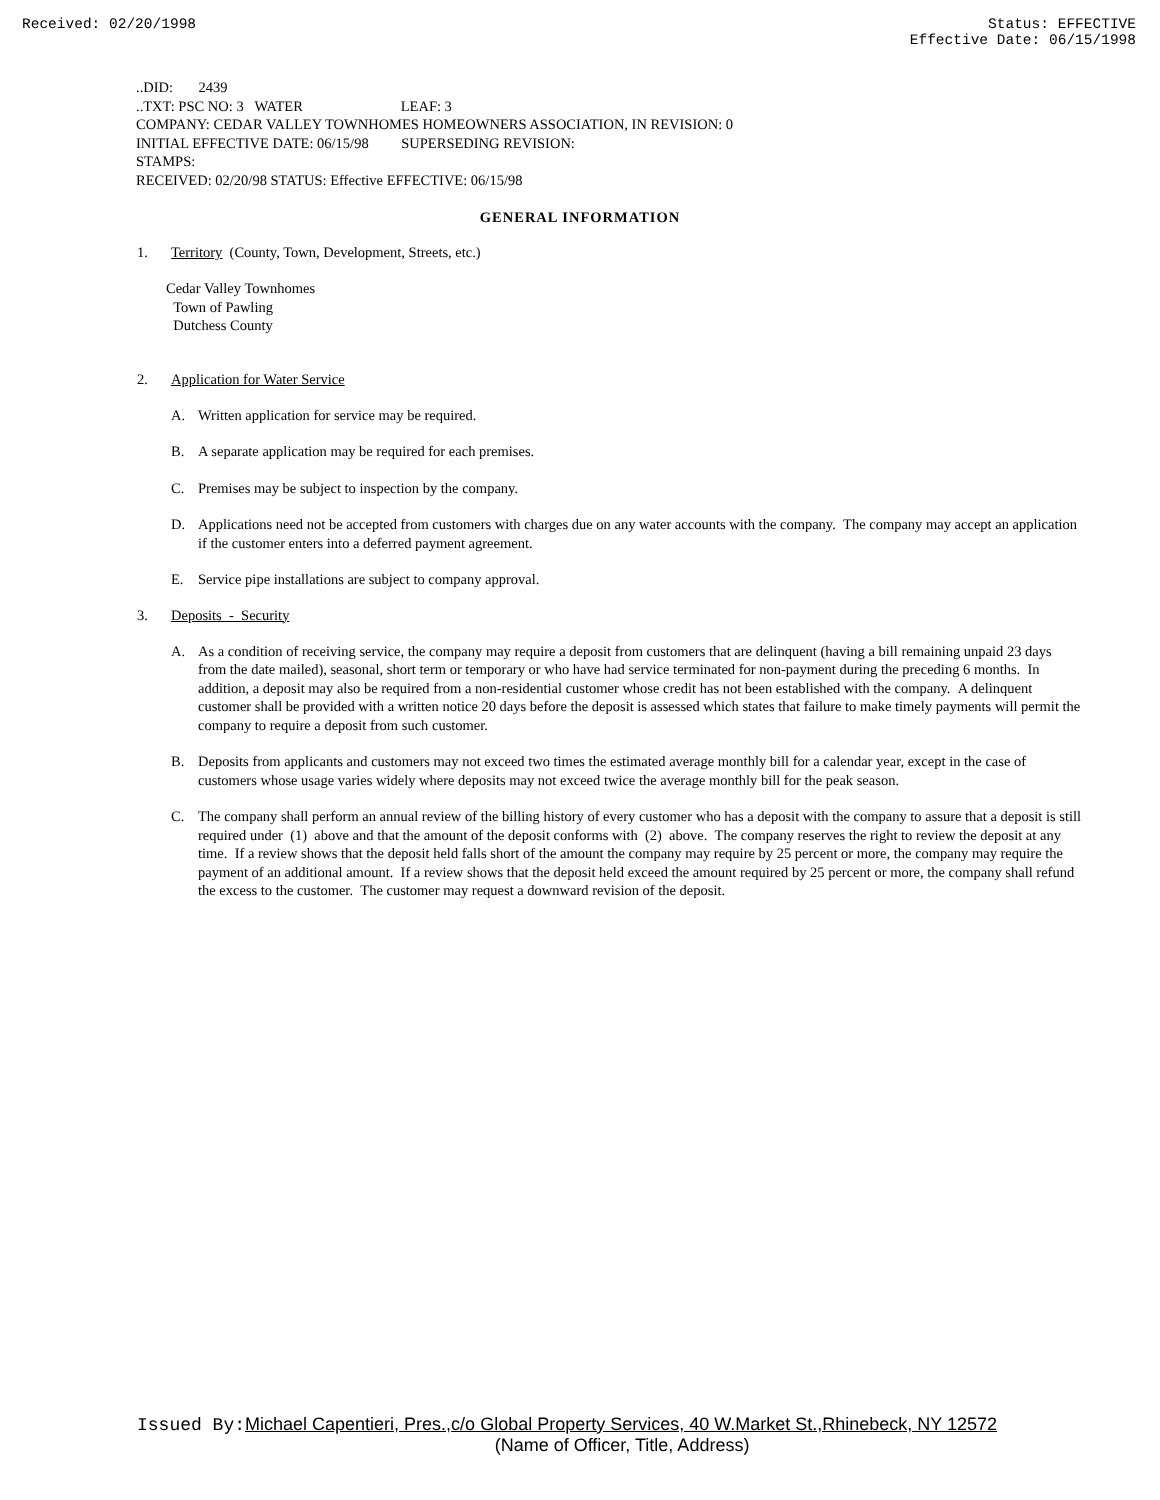Received: 02/20/1998 Status: EFFECTIVE
Effective Date: 06/15/1998
..DID: 2439
..TXT: PSC NO: 3 WATER LEAF: 3
COMPANY: CEDAR VALLEY TOWNHOMES HOMEOWNERS ASSOCIATION, IN REVISION: 0
INITIAL EFFECTIVE DATE: 06/15/98 SUPERSEDING REVISION:
STAMPS:
RECEIVED: 02/20/98 STATUS: Effective EFFECTIVE: 06/15/98
GENERAL INFORMATION
1. Territory (County, Town, Development, Streets, etc.)
Cedar Valley Townhomes
Town of Pawling
Dutchess County
2. Application for Water Service
A. Written application for service may be required.
B. A separate application may be required for each premises.
C. Premises may be subject to inspection by the company.
D. Applications need not be accepted from customers with charges due on any water accounts with the company. The company may accept an application if the customer enters into a deferred payment agreement.
E. Service pipe installations are subject to company approval.
3. Deposits - Security
A. As a condition of receiving service, the company may require a deposit from customers that are delinquent (having a bill remaining unpaid 23 days from the date mailed), seasonal, short term or temporary or who have had service terminated for non-payment during the preceding 6 months. In addition, a deposit may also be required from a non-residential customer whose credit has not been established with the company. A delinquent customer shall be provided with a written notice 20 days before the deposit is assessed which states that failure to make timely payments will permit the company to require a deposit from such customer.
B. Deposits from applicants and customers may not exceed two times the estimated average monthly bill for a calendar year, except in the case of customers whose usage varies widely where deposits may not exceed twice the average monthly bill for the peak season.
C. The company shall perform an annual review of the billing history of every customer who has a deposit with the company to assure that a deposit is still required under (1) above and that the amount of the deposit conforms with (2) above. The company reserves the right to review the deposit at any time. If a review shows that the deposit held falls short of the amount the company may require by 25 percent or more, the company may require the payment of an additional amount. If a review shows that the deposit held exceed the amount required by 25 percent or more, the company shall refund the excess to the customer. The customer may request a downward revision of the deposit.
Issued By: Michael Capentieri, Pres.,c/o Global Property Services, 40 W.Market St.,Rhinebeck, NY 12572
(Name of Officer, Title, Address)